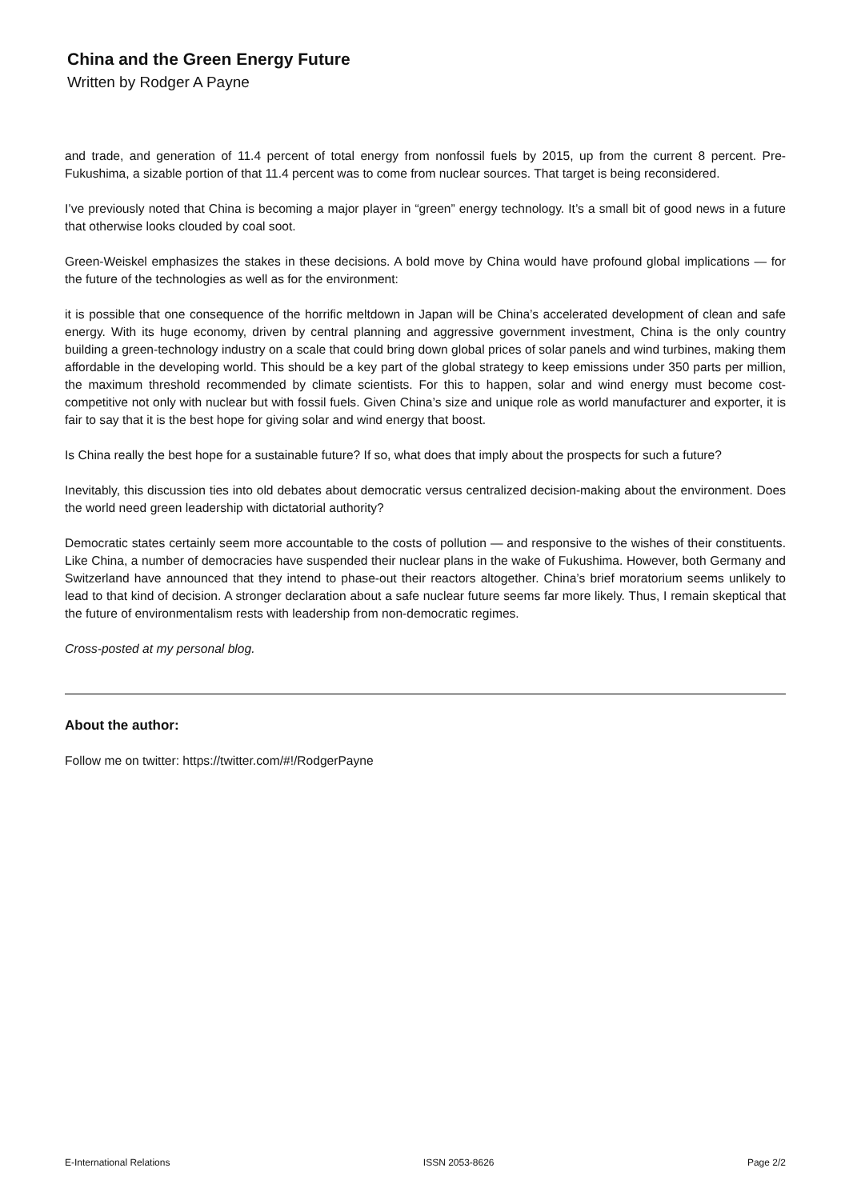China and the Green Energy Future
Written by Rodger A Payne
and trade, and generation of 11.4 percent of total energy from nonfossil fuels by 2015, up from the current 8 percent. Pre-Fukushima, a sizable portion of that 11.4 percent was to come from nuclear sources. That target is being reconsidered.
I’ve previously noted that China is becoming a major player in “green” energy technology. It’s a small bit of good news in a future that otherwise looks clouded by coal soot.
Green-Weiskel emphasizes the stakes in these decisions. A bold move by China would have profound global implications — for the future of the technologies as well as for the environment:
it is possible that one consequence of the horrific meltdown in Japan will be China’s accelerated development of clean and safe energy. With its huge economy, driven by central planning and aggressive government investment, China is the only country building a green-technology industry on a scale that could bring down global prices of solar panels and wind turbines, making them affordable in the developing world. This should be a key part of the global strategy to keep emissions under 350 parts per million, the maximum threshold recommended by climate scientists. For this to happen, solar and wind energy must become cost-competitive not only with nuclear but with fossil fuels. Given China’s size and unique role as world manufacturer and exporter, it is fair to say that it is the best hope for giving solar and wind energy that boost.
Is China really the best hope for a sustainable future? If so, what does that imply about the prospects for such a future?
Inevitably, this discussion ties into old debates about democratic versus centralized decision-making about the environment. Does the world need green leadership with dictatorial authority?
Democratic states certainly seem more accountable to the costs of pollution — and responsive to the wishes of their constituents. Like China, a number of democracies have suspended their nuclear plans in the wake of Fukushima. However, both Germany and Switzerland have announced that they intend to phase-out their reactors altogether. China’s brief moratorium seems unlikely to lead to that kind of decision. A stronger declaration about a safe nuclear future seems far more likely. Thus, I remain skeptical that the future of environmentalism rests with leadership from non-democratic regimes.
Cross-posted at my personal blog.
About the author:
Follow me on twitter: https://twitter.com/#!/RodgerPayne
E-International Relations ISSN 2053-8626 Page 2/2